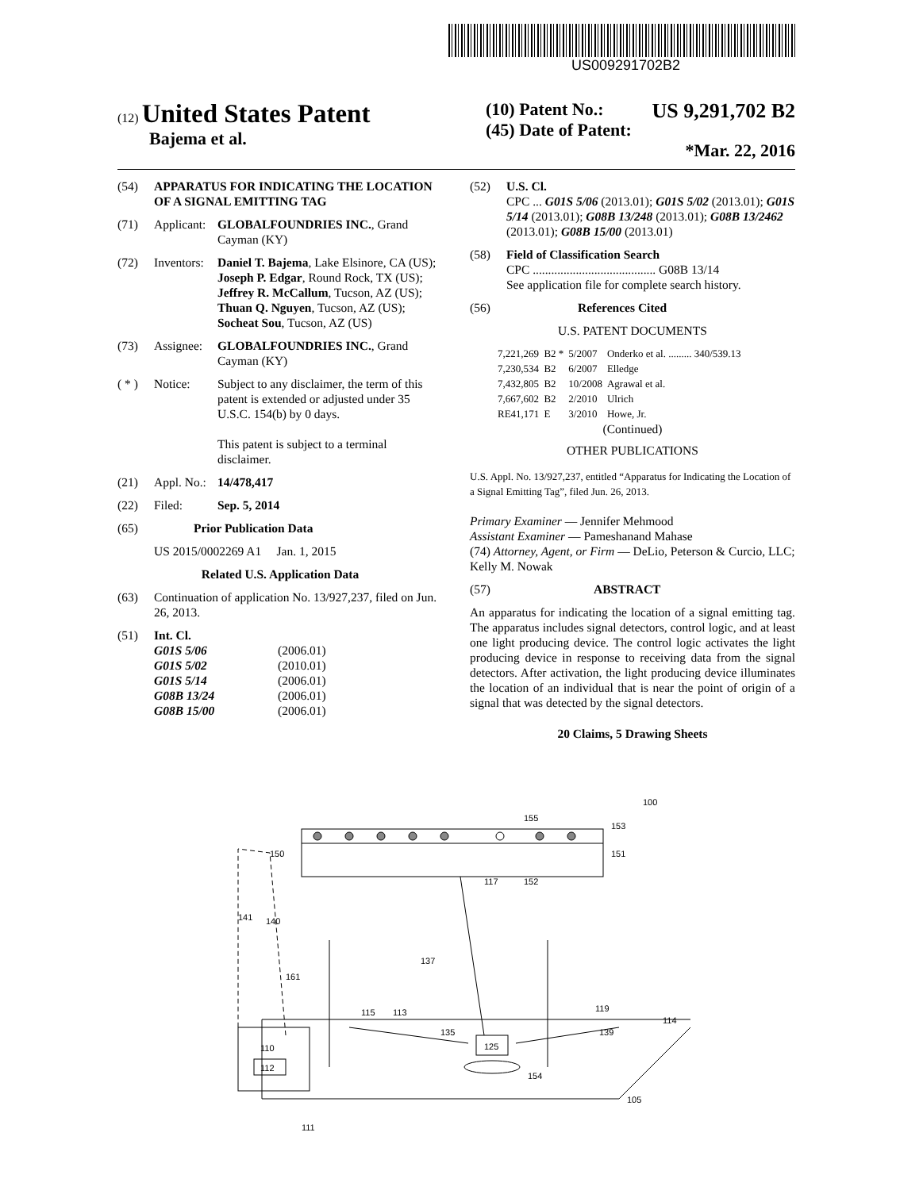US009291702B2
(12) United States Patent
Bajema et al.
(10) Patent No.: US 9,291,702 B2
(45) Date of Patent: *Mar. 22, 2016
(54) APPARATUS FOR INDICATING THE LOCATION OF A SIGNAL EMITTING TAG
(71) Applicant: GLOBALFOUNDRIES INC., Grand Cayman (KY)
(72) Inventors: Daniel T. Bajema, Lake Elsinore, CA (US); Joseph P. Edgar, Round Rock, TX (US); Jeffrey R. McCallum, Tucson, AZ (US); Thuan Q. Nguyen, Tucson, AZ (US); Socheat Sou, Tucson, AZ (US)
(73) Assignee: GLOBALFOUNDRIES INC., Grand Cayman (KY)
( * ) Notice: Subject to any disclaimer, the term of this patent is extended or adjusted under 35 U.S.C. 154(b) by 0 days.
This patent is subject to a terminal disclaimer.
(21) Appl. No.: 14/478,417
(22) Filed: Sep. 5, 2014
(65) Prior Publication Data
US 2015/0002269 A1 Jan. 1, 2015
Related U.S. Application Data
(63) Continuation of application No. 13/927,237, filed on Jun. 26, 2013.
(51) Int. Cl.
| G01S 5/06 | (2006.01) |
| G01S 5/02 | (2010.01) |
| G01S 5/14 | (2006.01) |
| G08B 13/24 | (2006.01) |
| G08B 15/00 | (2006.01) |
(52) U.S. Cl.
CPC ... G01S 5/06 (2013.01); G01S 5/02 (2013.01); G01S 5/14 (2013.01); G08B 13/248 (2013.01); G08B 13/2462 (2013.01); G08B 15/00 (2013.01)
(58) Field of Classification Search
CPC ........................................ G08B 13/14
See application file for complete search history.
(56) References Cited
U.S. PATENT DOCUMENTS
| 7,221,269 | B2 * | 5/2007 | Onderko et al. ......... 340/539.13 |
| 7,230,534 | B2 | 6/2007 | Elledge |
| 7,432,805 | B2 | 10/2008 | Agrawal et al. |
| 7,667,602 | B2 | 2/2010 | Ulrich |
| RE41,171 | E | 3/2010 | Howe, Jr. |
(Continued)
OTHER PUBLICATIONS
U.S. Appl. No. 13/927,237, entitled “Apparatus for Indicating the Location of a Signal Emitting Tag”, filed Jun. 26, 2013.
Primary Examiner — Jennifer Mehmood
Assistant Examiner — Pameshanand Mahase
(74) Attorney, Agent, or Firm — DeLio, Peterson & Curcio, LLC; Kelly M. Nowak
(57) ABSTRACT
An apparatus for indicating the location of a signal emitting tag. The apparatus includes signal detectors, control logic, and at least one light producing device. The control logic activates the light producing device in response to receiving data from the signal detectors. After activation, the light producing device illuminates the location of an individual that is near the point of origin of a signal that was detected by the signal detectors.
20 Claims, 5 Drawing Sheets
100
155
153
151
150
117
152
141
140
137
161
115
113
135
119
139
114
110
112
125
154
105
111